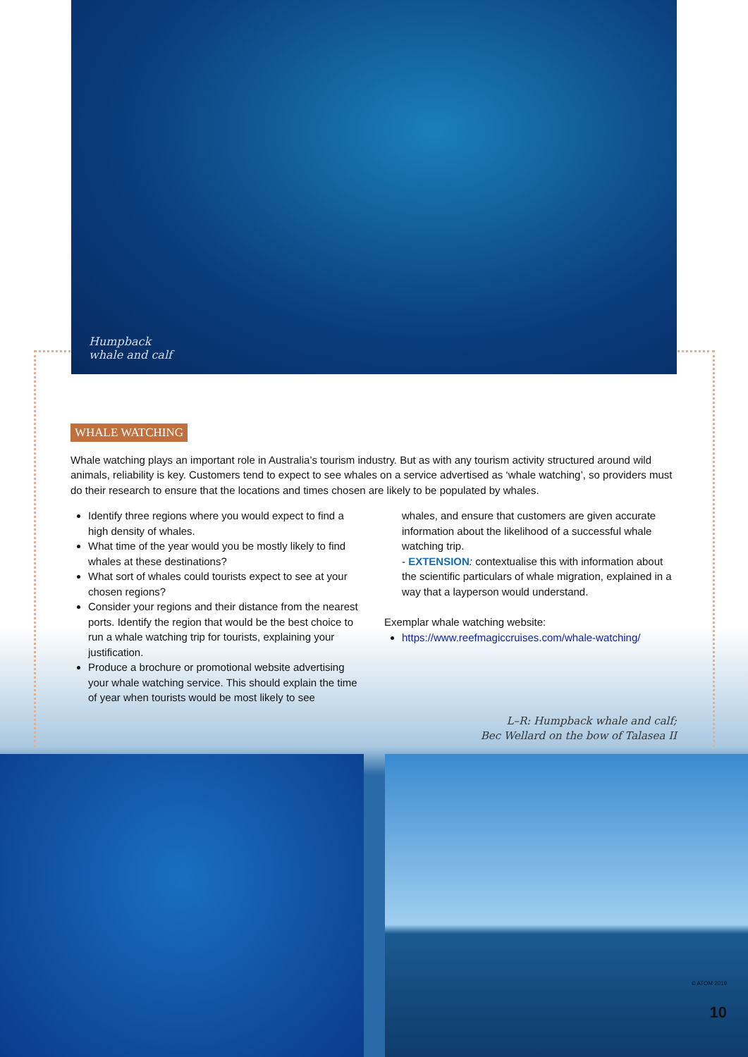Humpback
whale and calf
WHALE WATCHING
Whale watching plays an important role in Australia’s tourism industry. But as with any tourism activity structured around wild animals, reliability is key. Customers tend to expect to see whales on a service advertised as ‘whale watching’, so providers must do their research to ensure that the locations and times chosen are likely to be populated by whales.
Identify three regions where you would expect to find a high density of whales.
What time of the year would you be mostly likely to find whales at these destinations?
What sort of whales could tourists expect to see at your chosen regions?
Consider your regions and their distance from the nearest ports. Identify the region that would be the best choice to run a whale watching trip for tourists, explaining your justification.
Produce a brochure or promotional website advertising your whale watching service. This should explain the time of year when tourists would be most likely to see
whales, and ensure that customers are given accurate information about the likelihood of a successful whale watching trip.
- EXTENSION: contextualise this with information about the scientific particulars of whale migration, explained in a way that a layperson would understand.
Exemplar whale watching website:
https://www.reefmagiccruises.com/whale-watching/
L–R: Humpback whale and calf;
Bec Wellard on the bow of Talasea II
© ATOM 2019
10